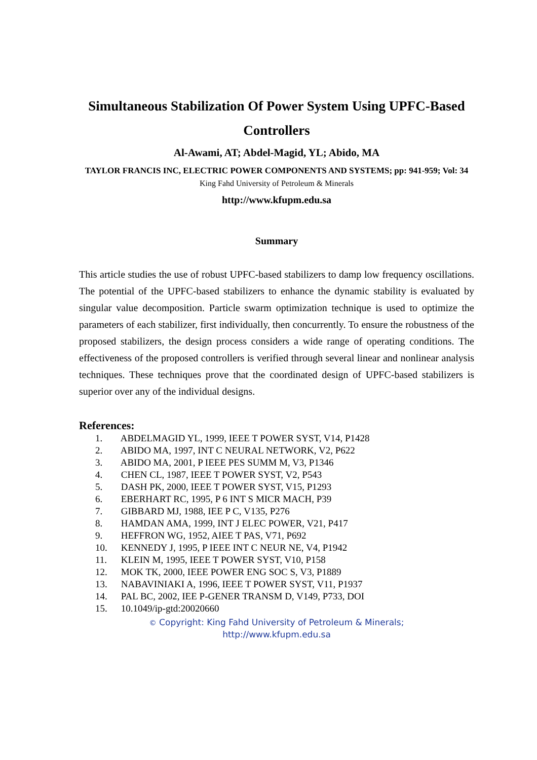Simultaneous Stabilization Of Power System Using UPFC-Based Controllers
Al-Awami, AT; Abdel-Magid, YL; Abido, MA
TAYLOR FRANCIS INC, ELECTRIC POWER COMPONENTS AND SYSTEMS; pp: 941-959; Vol: 34
King Fahd University of Petroleum & Minerals
http://www.kfupm.edu.sa
Summary
This article studies the use of robust UPFC-based stabilizers to damp low frequency oscillations. The potential of the UPFC-based stabilizers to enhance the dynamic stability is evaluated by singular value decomposition. Particle swarm optimization technique is used to optimize the parameters of each stabilizer, first individually, then concurrently. To ensure the robustness of the proposed stabilizers, the design process considers a wide range of operating conditions. The effectiveness of the proposed controllers is verified through several linear and nonlinear analysis techniques. These techniques prove that the coordinated design of UPFC-based stabilizers is superior over any of the individual designs.
References:
1. ABDELMAGID YL, 1999, IEEE T POWER SYST, V14, P1428
2. ABIDO MA, 1997, INT C NEURAL NETWORK, V2, P622
3. ABIDO MA, 2001, P IEEE PES SUMM M, V3, P1346
4. CHEN CL, 1987, IEEE T POWER SYST, V2, P543
5. DASH PK, 2000, IEEE T POWER SYST, V15, P1293
6. EBERHART RC, 1995, P 6 INT S MICR MACH, P39
7. GIBBARD MJ, 1988, IEE P C, V135, P276
8. HAMDAN AMA, 1999, INT J ELEC POWER, V21, P417
9. HEFFRON WG, 1952, AIEE T PAS, V71, P692
10. KENNEDY J, 1995, P IEEE INT C NEUR NE, V4, P1942
11. KLEIN M, 1995, IEEE T POWER SYST, V10, P158
12. MOK TK, 2000, IEEE POWER ENG SOC S, V3, P1889
13. NABAVINIAKI A, 1996, IEEE T POWER SYST, V11, P1937
14. PAL BC, 2002, IEE P-GENER TRANSM D, V149, P733, DOI
15. 10.1049/ip-gtd:20020660
© Copyright: King Fahd University of Petroleum & Minerals;
http://www.kfupm.edu.sa